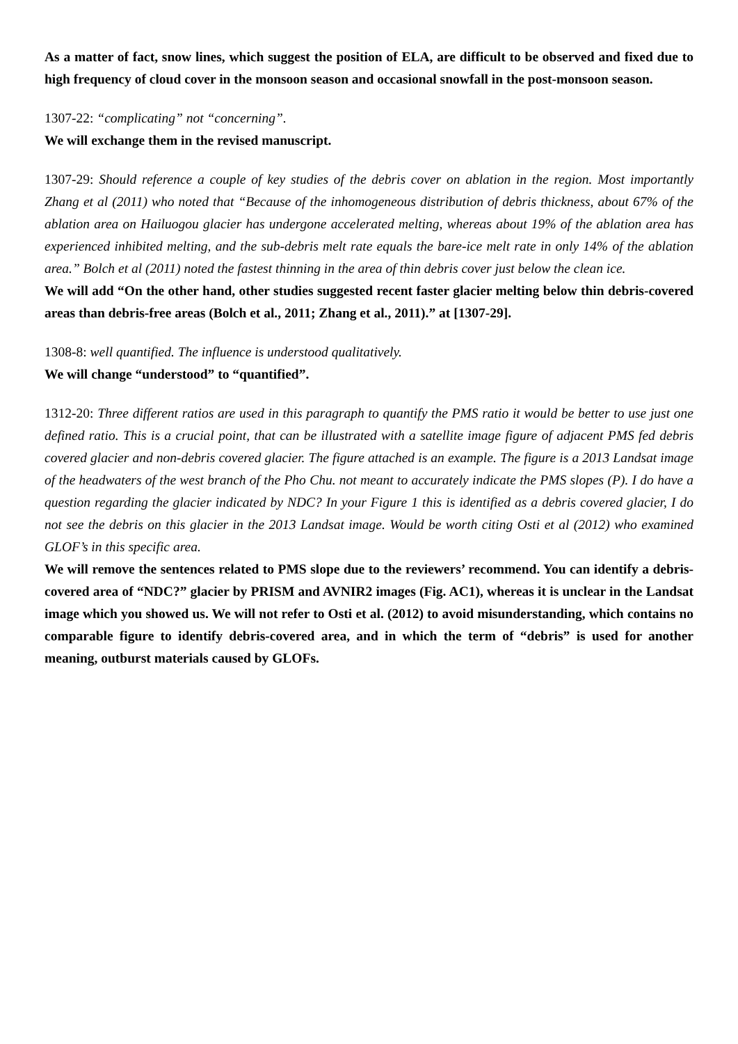As a matter of fact, snow lines, which suggest the position of ELA, are difficult to be observed and fixed due to high frequency of cloud cover in the monsoon season and occasional snowfall in the post-monsoon season.
1307-22: “complicating” not “concerning”.
We will exchange them in the revised manuscript.
1307-29: Should reference a couple of key studies of the debris cover on ablation in the region. Most importantly Zhang et al (2011) who noted that “Because of the inhomogeneous distribution of debris thickness, about 67% of the ablation area on Hailuogou glacier has undergone accelerated melting, whereas about 19% of the ablation area has experienced inhibited melting, and the sub-debris melt rate equals the bare-ice melt rate in only 14% of the ablation area.” Bolch et al (2011) noted the fastest thinning in the area of thin debris cover just below the clean ice.
We will add “On the other hand, other studies suggested recent faster glacier melting below thin debris-covered areas than debris-free areas (Bolch et al., 2011; Zhang et al., 2011).” at [1307-29].
1308-8: well quantified. The influence is understood qualitatively.
We will change “understood” to “quantified”.
1312-20: Three different ratios are used in this paragraph to quantify the PMS ratio it would be better to use just one defined ratio. This is a crucial point, that can be illustrated with a satellite image figure of adjacent PMS fed debris covered glacier and non-debris covered glacier. The figure attached is an example. The figure is a 2013 Landsat image of the headwaters of the west branch of the Pho Chu. not meant to accurately indicate the PMS slopes (P). I do have a question regarding the glacier indicated by NDC? In your Figure 1 this is identified as a debris covered glacier, I do not see the debris on this glacier in the 2013 Landsat image. Would be worth citing Osti et al (2012) who examined GLOF’s in this specific area.
We will remove the sentences related to PMS slope due to the reviewers’ recommend. You can identify a debris-covered area of “NDC?” glacier by PRISM and AVNIR2 images (Fig. AC1), whereas it is unclear in the Landsat image which you showed us. We will not refer to Osti et al. (2012) to avoid misunderstanding, which contains no comparable figure to identify debris-covered area, and in which the term of “debris” is used for another meaning, outburst materials caused by GLOFs.